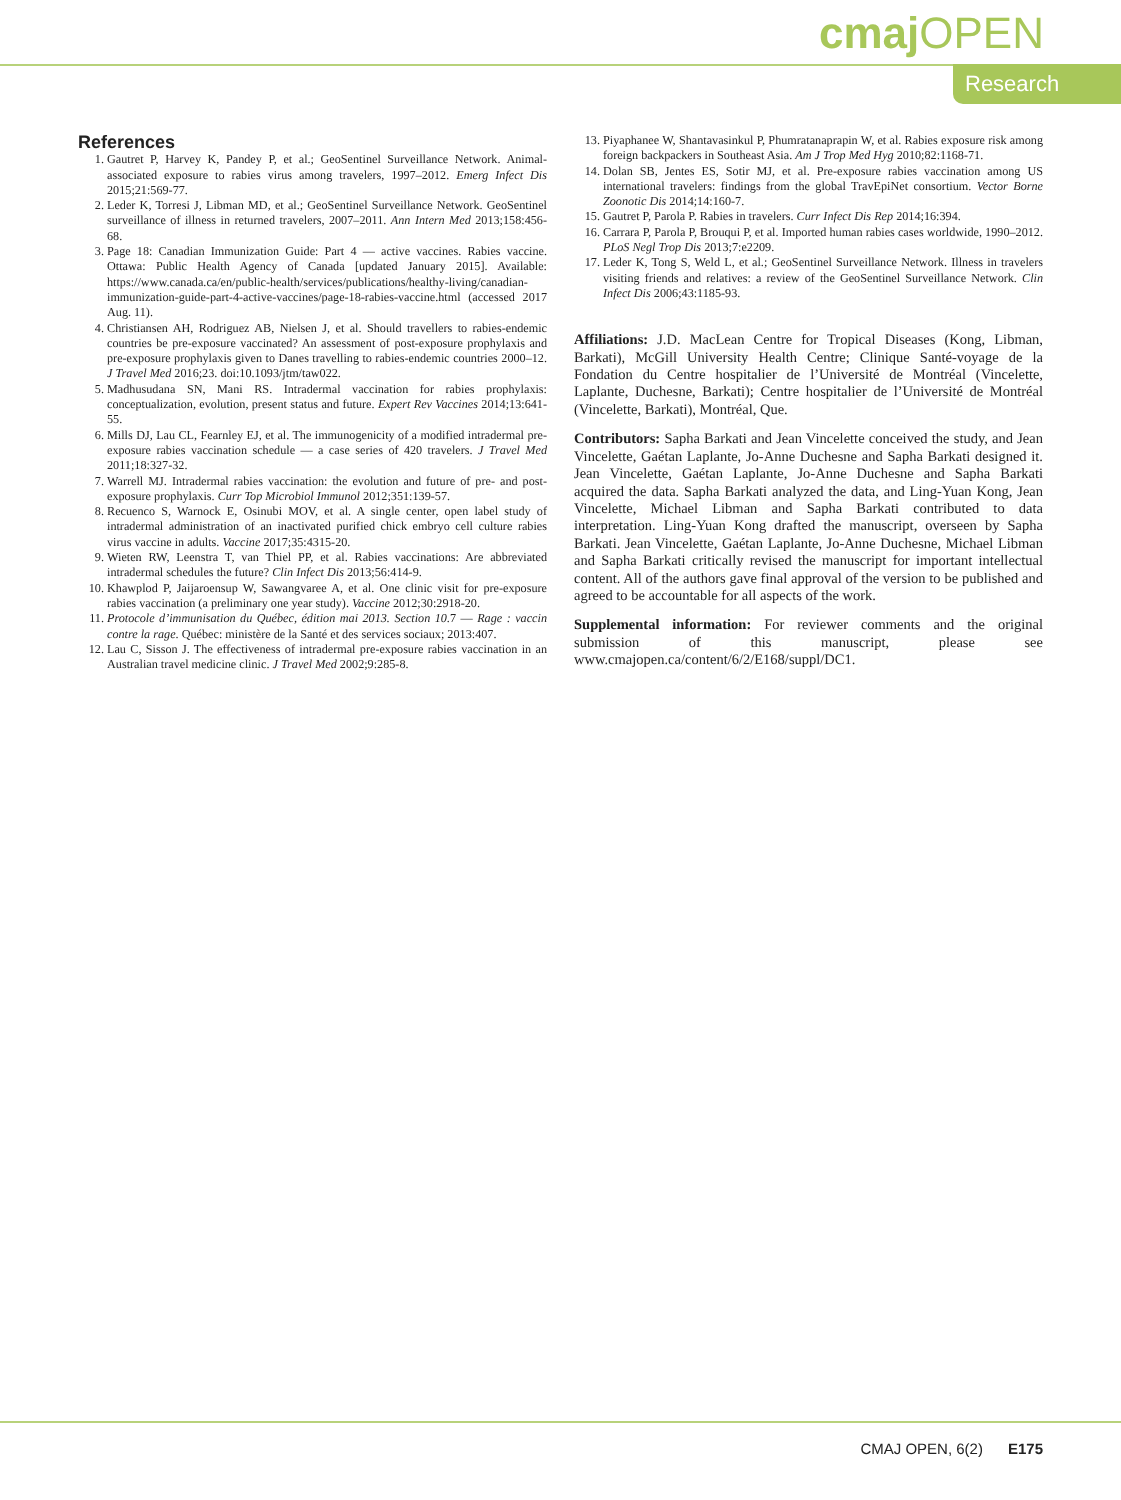cmaj OPEN
Research
References
1. Gautret P, Harvey K, Pandey P, et al.; GeoSentinel Surveillance Network. Animal-associated exposure to rabies virus among travelers, 1997–2012. Emerg Infect Dis 2015;21:569-77.
2. Leder K, Torresi J, Libman MD, et al.; GeoSentinel Surveillance Network. GeoSentinel surveillance of illness in returned travelers, 2007–2011. Ann Intern Med 2013;158:456-68.
3. Page 18: Canadian Immunization Guide: Part 4 — active vaccines. Rabies vaccine. Ottawa: Public Health Agency of Canada [updated January 2015]. Available: https://www.canada.ca/en/public-health/services/publications/healthy-living/canadian-immunization-guide-part-4-active-vaccines/page-18-rabies-vaccine.html (accessed 2017 Aug. 11).
4. Christiansen AH, Rodriguez AB, Nielsen J, et al. Should travellers to rabies-endemic countries be pre-exposure vaccinated? An assessment of post-exposure prophylaxis and pre-exposure prophylaxis given to Danes travelling to rabies-endemic countries 2000–12. J Travel Med 2016;23. doi:10.1093/jtm/taw022.
5. Madhusudana SN, Mani RS. Intradermal vaccination for rabies prophylaxis: conceptualization, evolution, present status and future. Expert Rev Vaccines 2014;13:641-55.
6. Mills DJ, Lau CL, Fearnley EJ, et al. The immunogenicity of a modified intradermal pre-exposure rabies vaccination schedule — a case series of 420 travelers. J Travel Med 2011;18:327-32.
7. Warrell MJ. Intradermal rabies vaccination: the evolution and future of pre- and post-exposure prophylaxis. Curr Top Microbiol Immunol 2012;351:139-57.
8. Recuenco S, Warnock E, Osinubi MOV, et al. A single center, open label study of intradermal administration of an inactivated purified chick embryo cell culture rabies virus vaccine in adults. Vaccine 2017;35:4315-20.
9. Wieten RW, Leenstra T, van Thiel PP, et al. Rabies vaccinations: Are abbreviated intradermal schedules the future? Clin Infect Dis 2013;56:414-9.
10. Khawplod P, Jaijaroensup W, Sawangvaree A, et al. One clinic visit for pre-exposure rabies vaccination (a preliminary one year study). Vaccine 2012;30:2918-20.
11. Protocole d’immunisation du Québec, édition mai 2013. Section 10. 7 — Rage : vaccin contre la rage. Québec: ministère de la Santé et des services sociaux; 2013:407.
12. Lau C, Sisson J. The effectiveness of intradermal pre-exposure rabies vaccination in an Australian travel medicine clinic. J Travel Med 2002;9:285-8.
13. Piyaphanee W, Shantavasinkul P, Phumratanaprapin W, et al. Rabies exposure risk among foreign backpackers in Southeast Asia. Am J Trop Med Hyg 2010;82:1168-71.
14. Dolan SB, Jentes ES, Sotir MJ, et al. Pre-exposure rabies vaccination among US international travelers: findings from the global TravEpiNet consortium. Vector Borne Zoonotic Dis 2014;14:160-7.
15. Gautret P, Parola P. Rabies in travelers. Curr Infect Dis Rep 2014;16:394.
16. Carrara P, Parola P, Brouqui P, et al. Imported human rabies cases worldwide, 1990–2012. PLoS Negl Trop Dis 2013;7:e2209.
17. Leder K, Tong S, Weld L, et al.; GeoSentinel Surveillance Network. Illness in travelers visiting friends and relatives: a review of the GeoSentinel Surveillance Network. Clin Infect Dis 2006;43:1185-93.
Affiliations: J.D. MacLean Centre for Tropical Diseases (Kong, Libman, Barkati), McGill University Health Centre; Clinique Santé-voyage de la Fondation du Centre hospitalier de l’Université de Montréal (Vincelette, Laplante, Duchesne, Barkati); Centre hospitalier de l’Université de Montréal (Vincelette, Barkati), Montréal, Que.
Contributors: Sapha Barkati and Jean Vincelette conceived the study, and Jean Vincelette, Gaétan Laplante, Jo-Anne Duchesne and Sapha Barkati designed it. Jean Vincelette, Gaétan Laplante, Jo-Anne Duchesne and Sapha Barkati acquired the data. Sapha Barkati analyzed the data, and Ling-Yuan Kong, Jean Vincelette, Michael Libman and Sapha Barkati contributed to data interpretation. Ling-Yuan Kong drafted the manuscript, overseen by Sapha Barkati. Jean Vincelette, Gaétan Laplante, Jo-Anne Duchesne, Michael Libman and Sapha Barkati critically revised the manuscript for important intellectual content. All of the authors gave final approval of the version to be published and agreed to be accountable for all aspects of the work.
Supplemental information: For reviewer comments and the original submission of this manuscript, please see www.cmajopen.ca/content/6/2/E168/suppl/DC1.
CMAJ OPEN, 6(2) E175